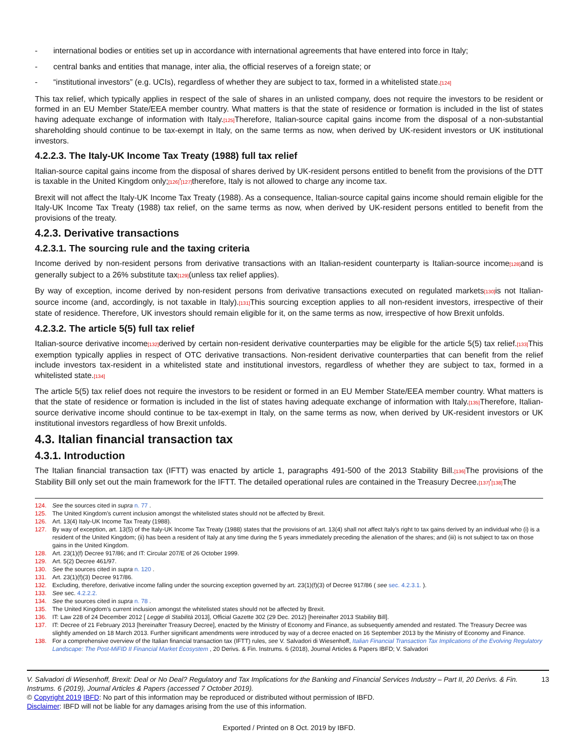- international bodies or entities set up in accordance with international agreements that have entered into force in Italy;
- central banks and entities that manage, inter alia, the official reserves of a foreign state; or
- “institutional investors” (e.g. UCIs), regardless of whether they are subject to tax, formed in a whitelisted state.[124]
This tax relief, which typically applies in respect of the sale of shares in an unlisted company, does not require the investors to be resident or formed in an EU Member State/EEA member country. What matters is that the state of residence or formation is included in the list of states having adequate exchange of information with Italy.[125] Therefore, Italian-source capital gains income from the disposal of a non-substantial shareholding should continue to be tax-exempt in Italy, on the same terms as now, when derived by UK-resident investors or UK institutional investors.
4.2.2.3. The Italy-UK Income Tax Treaty (1988) full tax relief
Italian-source capital gains income from the disposal of shares derived by UK-resident persons entitled to benefit from the provisions of the DTT is taxable in the United Kingdom only;[126]'[127] therefore, Italy is not allowed to charge any income tax.
Brexit will not affect the Italy-UK Income Tax Treaty (1988). As a consequence, Italian-source capital gains income should remain eligible for the Italy-UK Income Tax Treaty (1988) tax relief, on the same terms as now, when derived by UK-resident persons entitled to benefit from the provisions of the treaty.
4.2.3. Derivative transactions
4.2.3.1. The sourcing rule and the taxing criteria
Income derived by non-resident persons from derivative transactions with an Italian-resident counterparty is Italian-source income[128] and is generally subject to a 26% substitute tax[129](unless tax relief applies).
By way of exception, income derived by non-resident persons from derivative transactions executed on regulated markets[130] is not Italian-source income (and, accordingly, is not taxable in Italy).[131] This sourcing exception applies to all non-resident investors, irrespective of their state of residence. Therefore, UK investors should remain eligible for it, on the same terms as now, irrespective of how Brexit unfolds.
4.2.3.2. The article 5(5) full tax relief
Italian-source derivative income[132] derived by certain non-resident derivative counterparties may be eligible for the article 5(5) tax relief.[133] This exemption typically applies in respect of OTC derivative transactions. Non-resident derivative counterparties that can benefit from the relief include investors tax-resident in a whitelisted state and institutional investors, regardless of whether they are subject to tax, formed in a whitelisted state.[134]
The article 5(5) tax relief does not require the investors to be resident or formed in an EU Member State/EEA member country. What matters is that the state of residence or formation is included in the list of states having adequate exchange of information with Italy.[135] Therefore, Italian-source derivative income should continue to be tax-exempt in Italy, on the same terms as now, when derived by UK-resident investors or UK institutional investors regardless of how Brexit unfolds.
4.3. Italian financial transaction tax
4.3.1. Introduction
The Italian financial transaction tax (IFTT) was enacted by article 1, paragraphs 491-500 of the 2013 Stability Bill.[136] The provisions of the Stability Bill only set out the main framework for the IFTT. The detailed operational rules are contained in the Treasury Decree.[137]'[138] The
124. See the sources cited in supra n. 77 .
125. The United Kingdom’s current inclusion amongst the whitelisted states should not be affected by Brexit.
126. Art. 13(4) Italy-UK Income Tax Treaty (1988).
127. By way of exception, art. 13(5) of the Italy-UK Income Tax Treaty (1988) states that the provisions of art. 13(4) shall not affect Italy’s right to tax gains derived by an individual who (i) is a resident of the United Kingdom; (ii) has been a resident of Italy at any time during the 5 years immediately preceding the alienation of the shares; and (iii) is not subject to tax on those gains in the United Kingdom.
128. Art. 23(1)(f) Decree 917/86; and IT: Circular 207/E of 26 October 1999.
129. Art. 5(2) Decree 461/97.
130. See the sources cited in supra n. 120 .
131. Art. 23(1)(f)(3) Decree 917/86.
132. Excluding, therefore, derivative income falling under the sourcing exception governed by art. 23(1)(f)(3) of Decree 917/86 ( see sec. 4.2.3.1. ).
133. See sec. 4.2.2.2.
134. See the sources cited in supra n. 78 .
135. The United Kingdom’s current inclusion amongst the whitelisted states should not be affected by Brexit.
136. IT: Law 228 of 24 December 2012 [ Legge di Stabilità 2013], Official Gazette 302 (29 Dec. 2012) [hereinafter 2013 Stability Bill].
137. IT: Decree of 21 February 2013 [hereinafter Treasury Decree], enacted by the Ministry of Economy and Finance, as subsequently amended and restated. The Treasury Decree was slightly amended on 18 March 2013. Further significant amendments were introduced by way of a decree enacted on 16 September 2013 by the Ministry of Economy and Finance.
138. For a comprehensive overview of the Italian financial transaction tax (IFTT) rules, see V. Salvadori di Wiesenhoff, Italian Financial Transaction Tax Implications of the Evolving Regulatory Landscape: The Post-MiFID II Financial Market Ecosystem , 20 Derivs. & Fin. Instrums. 6 (2018), Journal Articles & Papers IBFD; V. Salvadori
V. Salvadori di Wiesenhoff, Brexit: Deal or No Deal? Regulatory and Tax Implications for the Banking and Financial Services Industry – Part II, 20 Derivs. & Fin. Instrums. 6 (2019), Journal Articles & Papers (accessed 7 October 2019). 13
© Copyright 2019 IBFD: No part of this information may be reproduced or distributed without permission of IBFD.
Disclaimer: IBFD will not be liable for any damages arising from the use of this information.
Exported / Printed on 8 Oct. 2019 by IBFD.